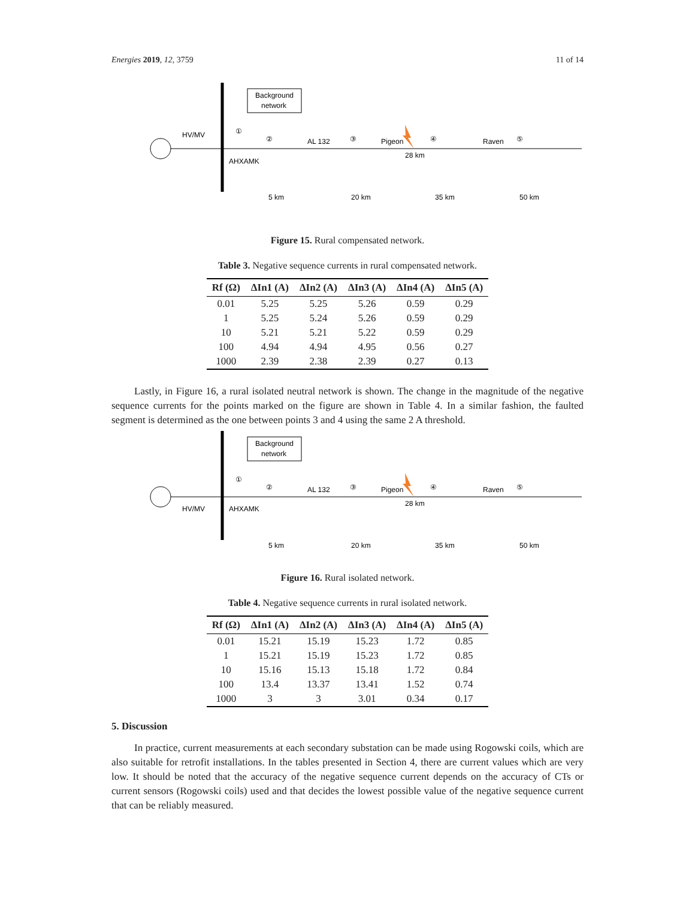Energies 2019, 12, 3759 11 of 14
Background
network
HV/MV
AHXAMK
AL 132
Pigeon
28 km
Raven
5 km
20 km
35 km
50 km
①
②
③
④
⑤
Figure 15. Rural compensated network.
Table 3. Negative sequence currents in rural compensated network.
| Rf (Ω) | ΔIn1 (A) | ΔIn2 (A) | ΔIn3 (A) | ΔIn4 (A) | ΔIn5 (A) |
| --- | --- | --- | --- | --- | --- |
| 0.01 | 5.25 | 5.25 | 5.26 | 0.59 | 0.29 |
| 1 | 5.25 | 5.24 | 5.26 | 0.59 | 0.29 |
| 10 | 5.21 | 5.21 | 5.22 | 0.59 | 0.29 |
| 100 | 4.94 | 4.94 | 4.95 | 0.56 | 0.27 |
| 1000 | 2.39 | 2.38 | 2.39 | 0.27 | 0.13 |
Lastly, in Figure 16, a rural isolated neutral network is shown. The change in the magnitude of the negative sequence currents for the points marked on the figure are shown in Table 4. In a similar fashion, the faulted segment is determined as the one between points 3 and 4 using the same 2 A threshold.
Background
network
HV/MV
AHXAMK
AL 132
Pigeon
28 km
Raven
5 km
20 km
35 km
50 km
①
②
③
④
⑤
Figure 16. Rural isolated network.
Table 4. Negative sequence currents in rural isolated network.
| Rf (Ω) | ΔIn1 (A) | ΔIn2 (A) | ΔIn3 (A) | ΔIn4 (A) | ΔIn5 (A) |
| --- | --- | --- | --- | --- | --- |
| 0.01 | 15.21 | 15.19 | 15.23 | 1.72 | 0.85 |
| 1 | 15.21 | 15.19 | 15.23 | 1.72 | 0.85 |
| 10 | 15.16 | 15.13 | 15.18 | 1.72 | 0.84 |
| 100 | 13.4 | 13.37 | 13.41 | 1.52 | 0.74 |
| 1000 | 3 | 3 | 3.01 | 0.34 | 0.17 |
5. Discussion
In practice, current measurements at each secondary substation can be made using Rogowski coils, which are also suitable for retrofit installations. In the tables presented in Section 4, there are current values which are very low. It should be noted that the accuracy of the negative sequence current depends on the accuracy of CTs or current sensors (Rogowski coils) used and that decides the lowest possible value of the negative sequence current that can be reliably measured.